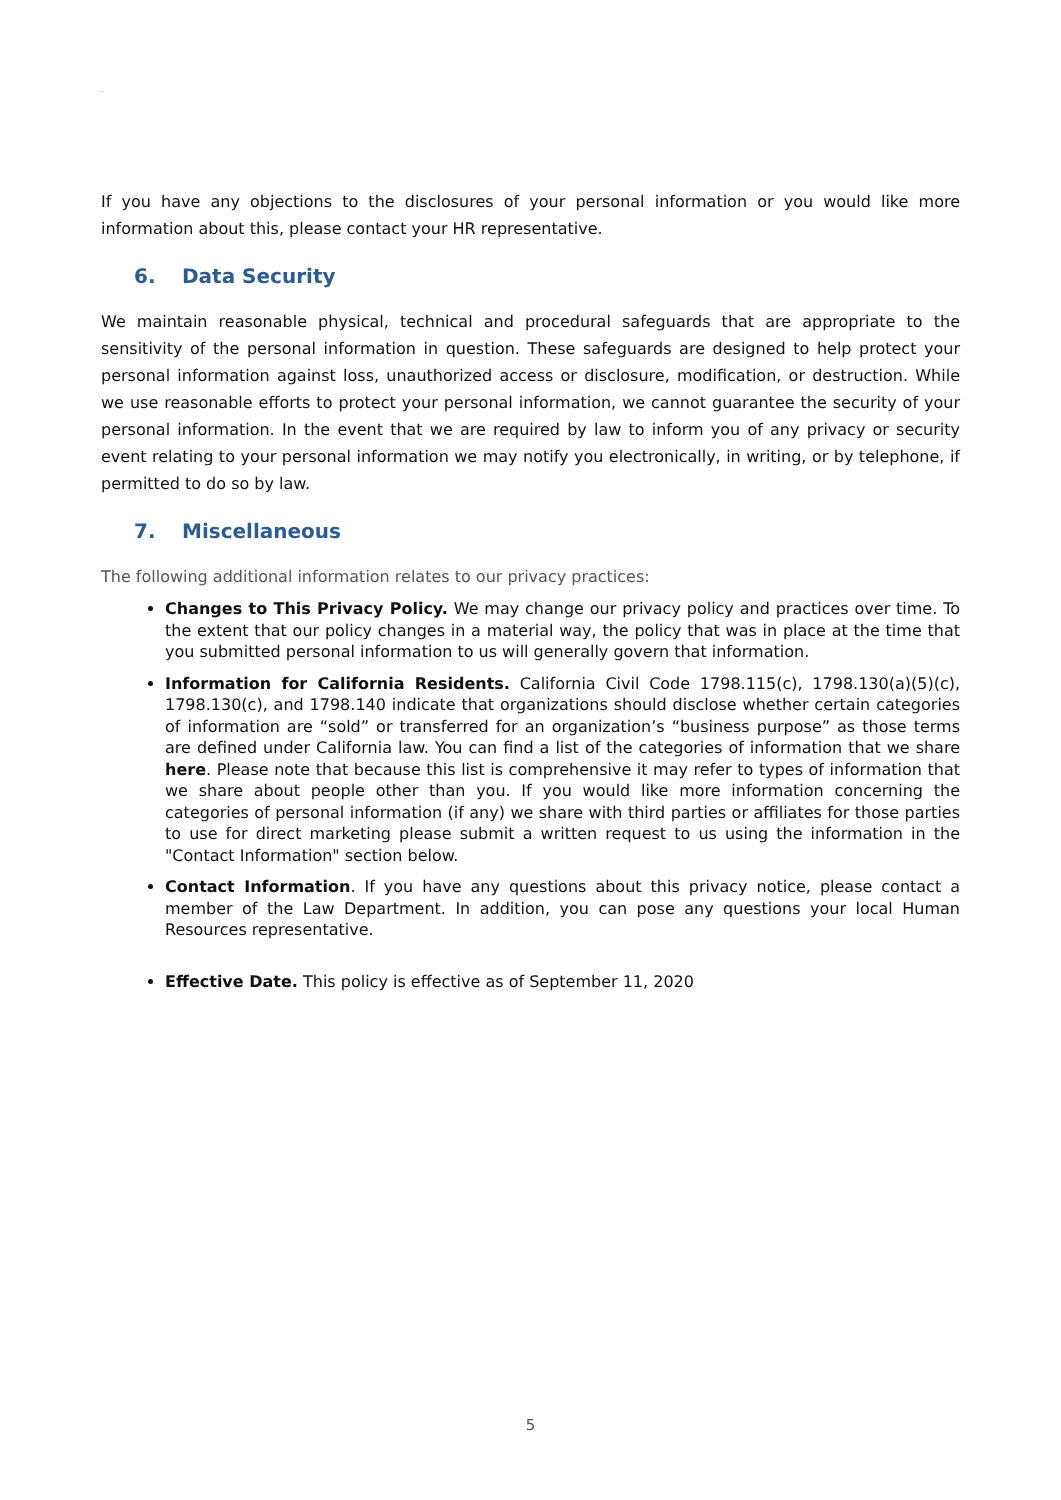.
If you have any objections to the disclosures of your personal information or you would like more information about this, please contact your HR representative.
6. Data Security
We maintain reasonable physical, technical and procedural safeguards that are appropriate to the sensitivity of the personal information in question. These safeguards are designed to help protect your personal information against loss, unauthorized access or disclosure, modification, or destruction. While we use reasonable efforts to protect your personal information, we cannot guarantee the security of your personal information. In the event that we are required by law to inform you of any privacy or security event relating to your personal information we may notify you electronically, in writing, or by telephone, if permitted to do so by law.
7. Miscellaneous
The following additional information relates to our privacy practices:
Changes to This Privacy Policy. We may change our privacy policy and practices over time. To the extent that our policy changes in a material way, the policy that was in place at the time that you submitted personal information to us will generally govern that information.
Information for California Residents. California Civil Code 1798.115(c), 1798.130(a)(5)(c), 1798.130(c), and 1798.140 indicate that organizations should disclose whether certain categories of information are “sold” or transferred for an organization’s “business purpose” as those terms are defined under California law. You can find a list of the categories of information that we share here. Please note that because this list is comprehensive it may refer to types of information that we share about people other than you. If you would like more information concerning the categories of personal information (if any) we share with third parties or affiliates for those parties to use for direct marketing please submit a written request to us using the information in the "Contact Information" section below.
Contact Information. If you have any questions about this privacy notice, please contact a member of the Law Department. In addition, you can pose any questions your local Human Resources representative.
Effective Date. This policy is effective as of September 11, 2020
5